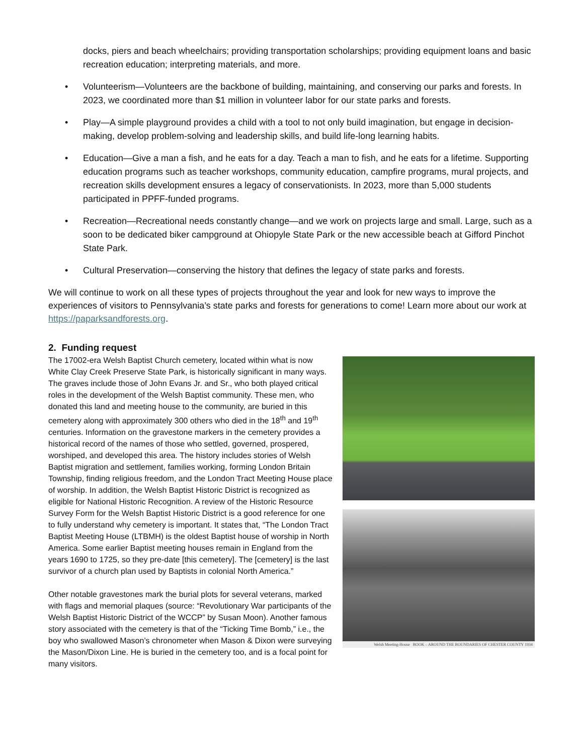docks, piers and beach wheelchairs; providing transportation scholarships; providing equipment loans and basic recreation education; interpreting materials, and more.
• Volunteerism—Volunteers are the backbone of building, maintaining, and conserving our parks and forests. In 2023, we coordinated more than $1 million in volunteer labor for our state parks and forests.
• Play—A simple playground provides a child with a tool to not only build imagination, but engage in decision-making, develop problem-solving and leadership skills, and build life-long learning habits.
• Education—Give a man a fish, and he eats for a day. Teach a man to fish, and he eats for a lifetime. Supporting education programs such as teacher workshops, community education, campfire programs, mural projects, and recreation skills development ensures a legacy of conservationists. In 2023, more than 5,000 students participated in PPFF-funded programs.
• Recreation—Recreational needs constantly change—and we work on projects large and small. Large, such as a soon to be dedicated biker campground at Ohiopyle State Park or the new accessible beach at Gifford Pinchot State Park.
• Cultural Preservation—conserving the history that defines the legacy of state parks and forests.
We will continue to work on all these types of projects throughout the year and look for new ways to improve the experiences of visitors to Pennsylvania’s state parks and forests for generations to come! Learn more about our work at https://paparksandforests.org.
2. Funding request
Welsh Meeting-House BOOK – AROUND THE BOUNDARIES OF CHESTER COUNTY 1934
The 17002-era Welsh Baptist Church cemetery, located within what is now White Clay Creek Preserve State Park, is historically significant in many ways. The graves include those of John Evans Jr. and Sr., who both played critical roles in the development of the Welsh Baptist community. These men, who donated this land and meeting house to the community, are buried in this cemetery along with approximately 300 others who died in the 18<sup>th</sup> and 19<sup>th</sup> centuries. Information on the gravestone markers in the cemetery provides a historical record of the names of those who settled, governed, prospered, worshiped, and developed this area. The history includes stories of Welsh Baptist migration and settlement, families working, forming London Britain Township, finding religious freedom, and the London Tract Meeting House place of worship. In addition, the Welsh Baptist Historic District is recognized as eligible for National Historic Recognition. A review of the Historic Resource Survey Form for the Welsh Baptist Historic District is a good reference for one to fully understand why cemetery is important. It states that, “The London Tract Baptist Meeting House (LTBMH) is the oldest Baptist house of worship in North America. Some earlier Baptist meeting houses remain in England from the years 1690 to 1725, so they pre-date [this cemetery]. The [cemetery] is the last survivor of a church plan used by Baptists in colonial North America.”
Other notable gravestones mark the burial plots for several veterans, marked with flags and memorial plaques (source: “Revolutionary War participants of the Welsh Baptist Historic District of the WCCP” by Susan Moon). Another famous story associated with the cemetery is that of the “Ticking Time Bomb,” i.e., the boy who swallowed Mason’s chronometer when Mason & Dixon were surveying the Mason/Dixon Line. He is buried in the cemetery too, and is a focal point for many visitors.